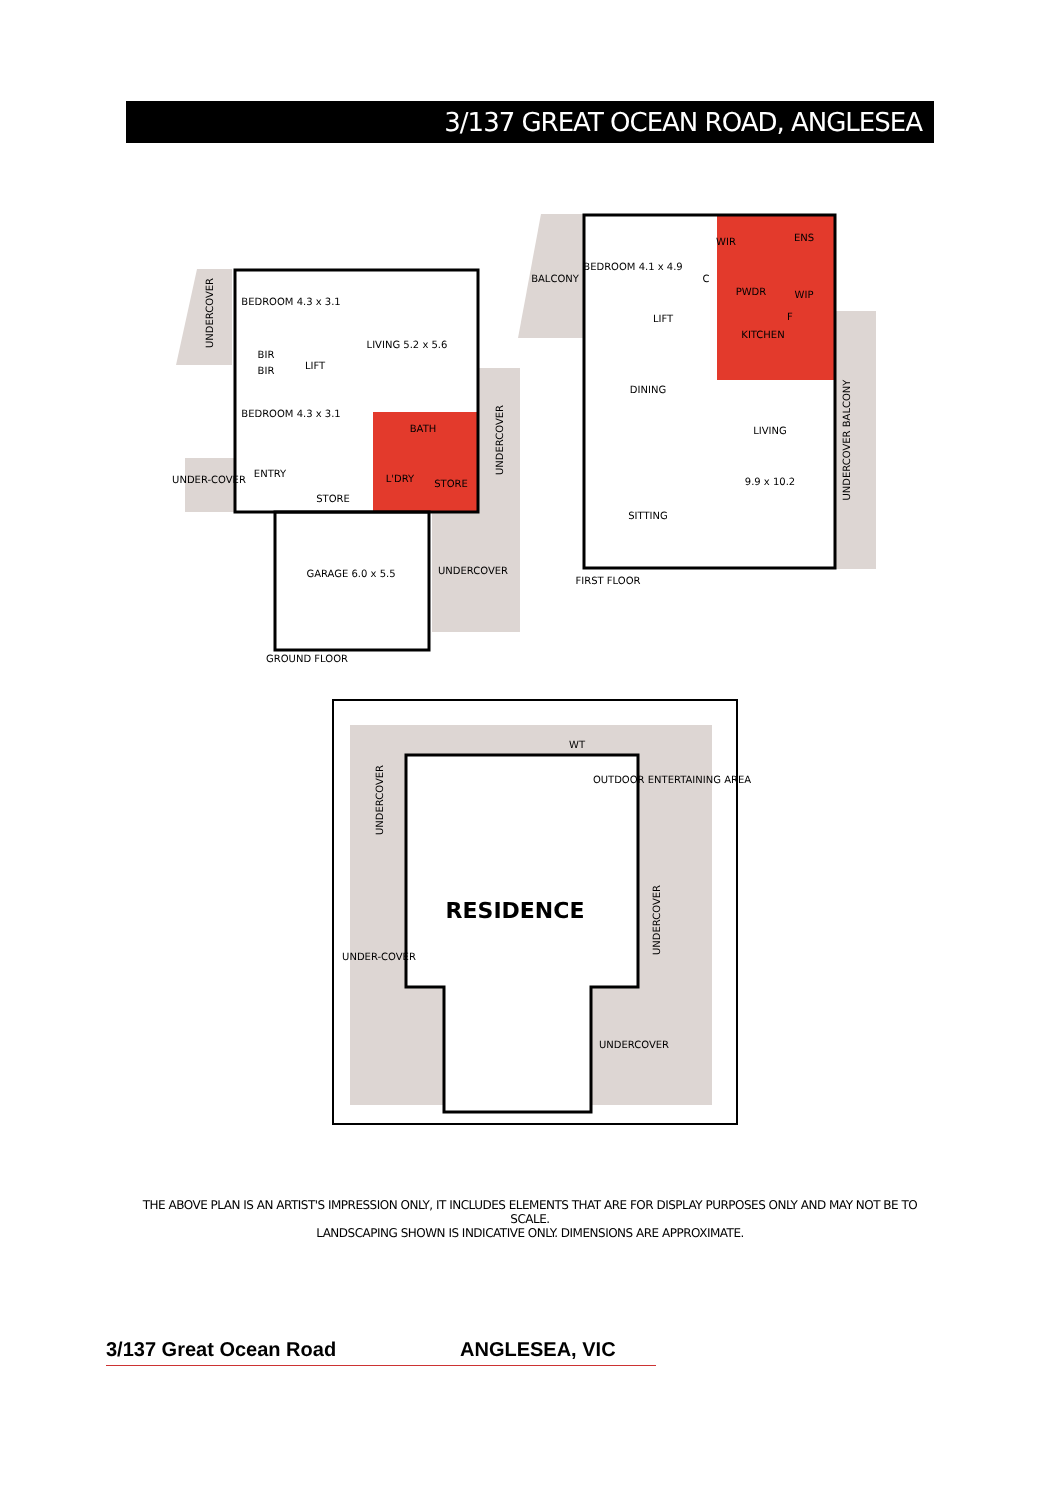3/137 GREAT OCEAN ROAD, ANGLESEA
BEDROOM 4.3 x 3.1
LIVING 5.2 x 5.6
BIR
BIR
LIFT
BEDROOM 4.3 x 3.1
BATH
ENTRY
STORE
STORE
L'DRY
UNDER-COVER
GARAGE 6.0 x 5.5
UNDERCOVER
UNDERCOVER
UNDERCOVER
GROUND FLOOR
BALCONY
BEDROOM 4.1 x 4.9
WIR
ENS
C
PWDR
WIP
LIFT
KITCHEN
F
DINING
LIVING
9.9 x 10.2
SITTING
FIRST FLOOR
UNDERCOVER BALCONY
WT
OUTDOOR ENTERTAINING AREA
UNDERCOVER
UNDERCOVER
UNDER-COVER
UNDERCOVER
RESIDENCE
THE ABOVE PLAN IS AN ARTIST'S IMPRESSION ONLY, IT INCLUDES ELEMENTS THAT ARE FOR DISPLAY PURPOSES ONLY AND MAY NOT BE TO SCALE.
LANDSCAPING SHOWN IS INDICATIVE ONLY. DIMENSIONS ARE APPROXIMATE.
3/137 Great Ocean Road ANGLESEA, VIC